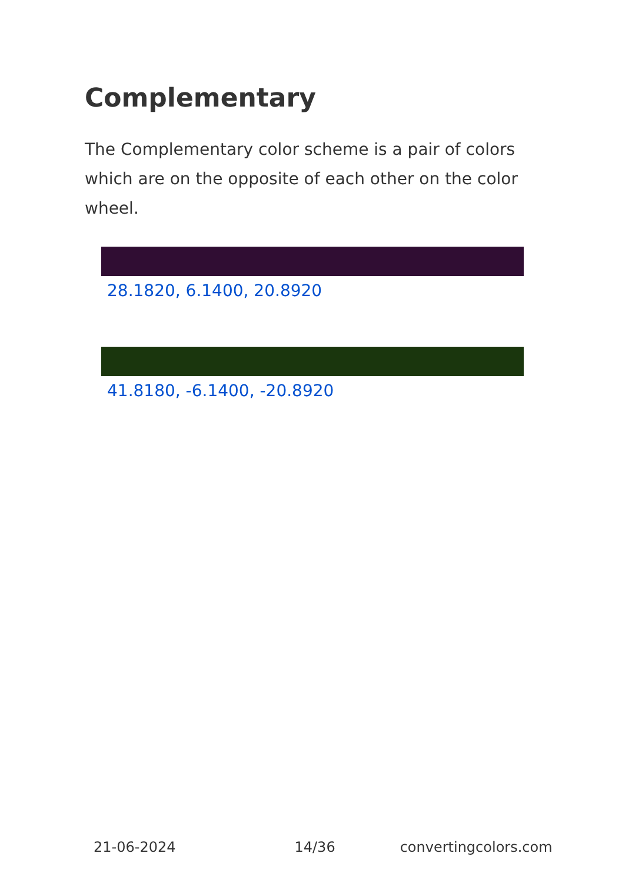Complementary
The Complementary color scheme is a pair of colors which are on the opposite of each other on the color wheel.
28.1820, 6.1400, 20.8920
41.8180, -6.1400, -20.8920
21-06-2024 14/36 convertingcolors.com